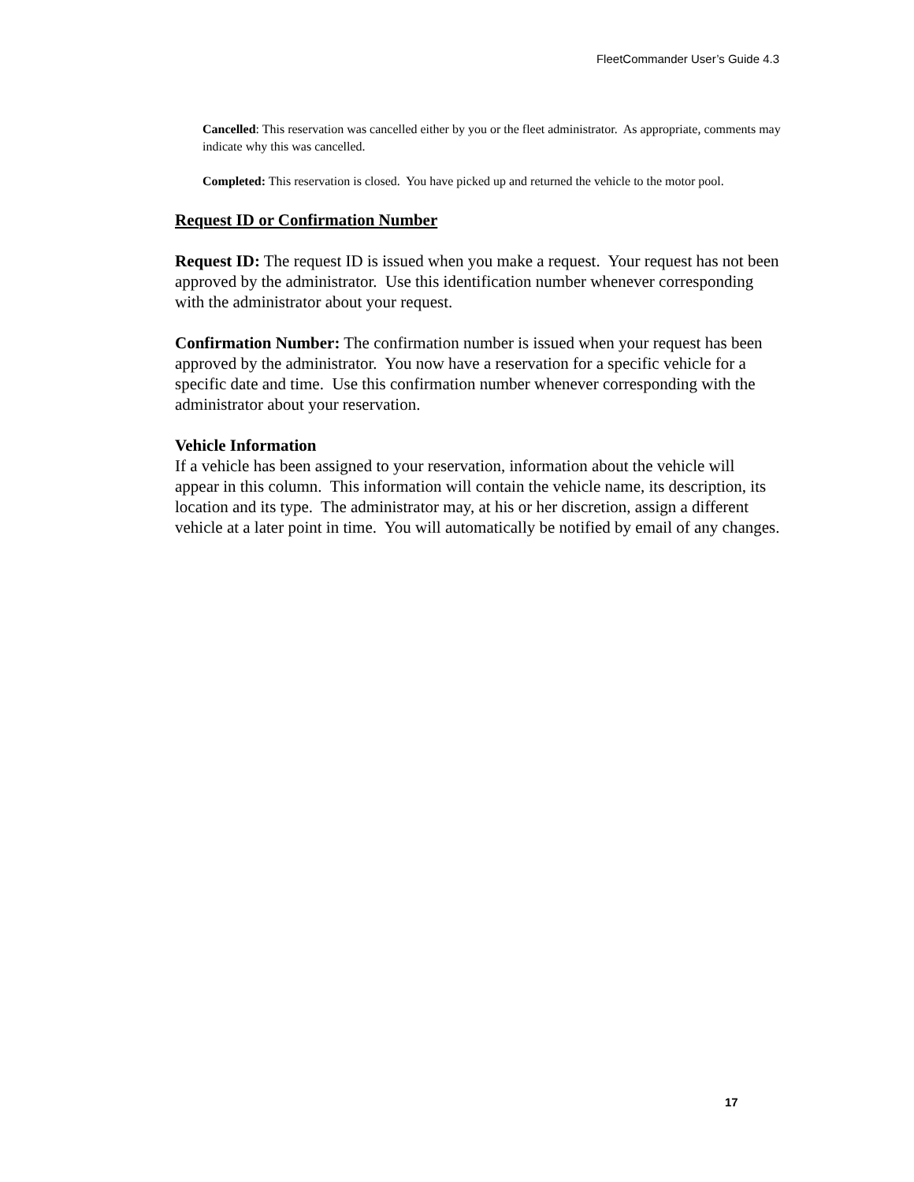FleetCommander User’s Guide 4.3
Cancelled: This reservation was cancelled either by you or the fleet administrator. As appropriate, comments may indicate why this was cancelled.
Completed: This reservation is closed. You have picked up and returned the vehicle to the motor pool.
Request ID or Confirmation Number
Request ID: The request ID is issued when you make a request. Your request has not been approved by the administrator. Use this identification number whenever corresponding with the administrator about your request.
Confirmation Number: The confirmation number is issued when your request has been approved by the administrator. You now have a reservation for a specific vehicle for a specific date and time. Use this confirmation number whenever corresponding with the administrator about your reservation.
Vehicle Information
If a vehicle has been assigned to your reservation, information about the vehicle will appear in this column. This information will contain the vehicle name, its description, its location and its type. The administrator may, at his or her discretion, assign a different vehicle at a later point in time. You will automatically be notified by email of any changes.
17